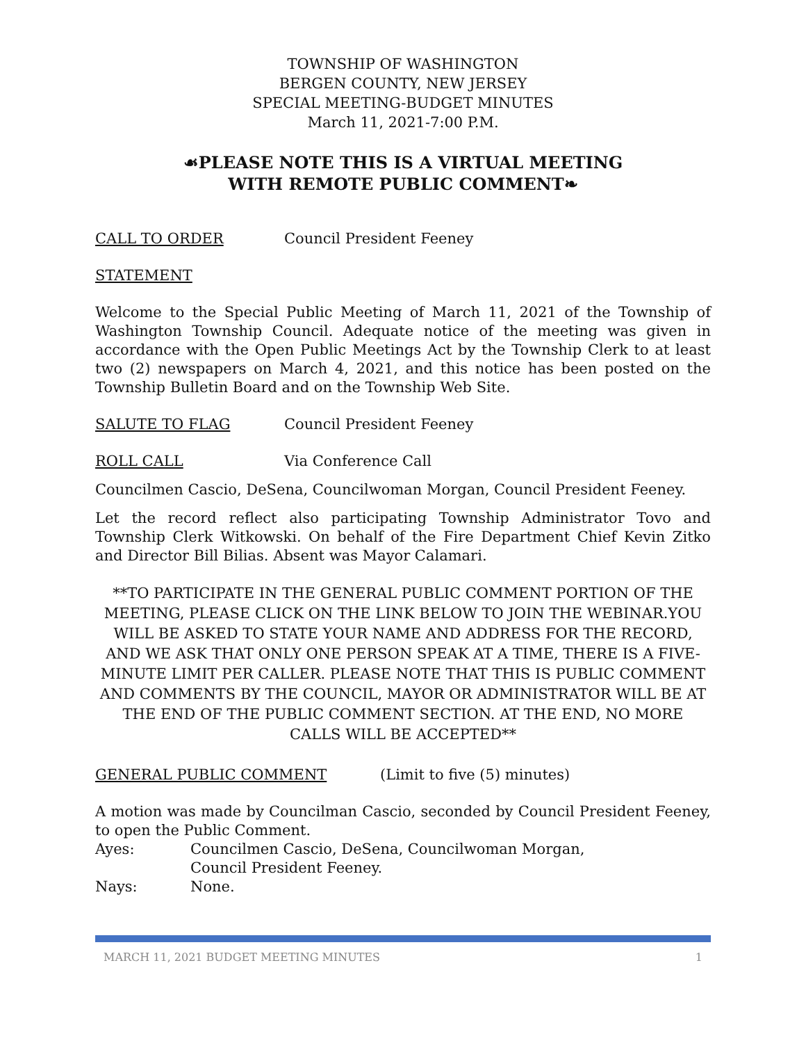TOWNSHIP OF WASHINGTON
BERGEN COUNTY, NEW JERSEY
SPECIAL MEETING-BUDGET MINUTES
March 11, 2021-7:00 P.M.
☙PLEASE NOTE THIS IS A VIRTUAL MEETING
WITH REMOTE PUBLIC COMMENT❧
CALL TO ORDER Council President Feeney
STATEMENT
Welcome to the Special Public Meeting of March 11, 2021 of the Township of Washington Township Council. Adequate notice of the meeting was given in accordance with the Open Public Meetings Act by the Township Clerk to at least two (2) newspapers on March 4, 2021, and this notice has been posted on the Township Bulletin Board and on the Township Web Site.
SALUTE TO FLAG Council President Feeney
ROLL CALL Via Conference Call
Councilmen Cascio, DeSena, Councilwoman Morgan, Council President Feeney.
Let the record reflect also participating Township Administrator Tovo and Township Clerk Witkowski. On behalf of the Fire Department Chief Kevin Zitko and Director Bill Bilias. Absent was Mayor Calamari.
**TO PARTICIPATE IN THE GENERAL PUBLIC COMMENT PORTION OF THE MEETING, PLEASE CLICK ON THE LINK BELOW TO JOIN THE WEBINAR.YOU WILL BE ASKED TO STATE YOUR NAME AND ADDRESS FOR THE RECORD, AND WE ASK THAT ONLY ONE PERSON SPEAK AT A TIME, THERE IS A FIVE-MINUTE LIMIT PER CALLER. PLEASE NOTE THAT THIS IS PUBLIC COMMENT AND COMMENTS BY THE COUNCIL, MAYOR OR ADMINISTRATOR WILL BE AT THE END OF THE PUBLIC COMMENT SECTION. AT THE END, NO MORE CALLS WILL BE ACCEPTED**
GENERAL PUBLIC COMMENT (Limit to five (5) minutes)
A motion was made by Councilman Cascio, seconded by Council President Feeney, to open the Public Comment.
Ayes: Councilmen Cascio, DeSena, Councilwoman Morgan,
Council President Feeney.
Nays: None.
MARCH 11, 2021 BUDGET MEETING MINUTES 1